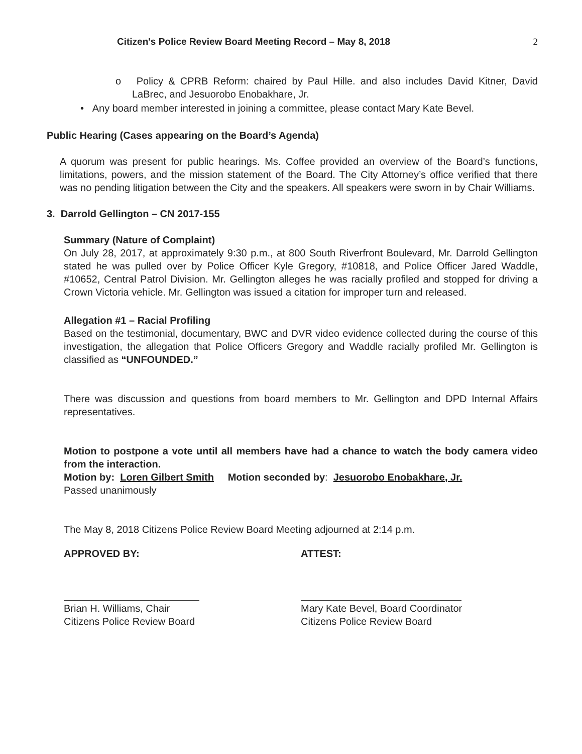Citizen's Police Review Board Meeting Record – May 8, 2018 2
o Policy & CPRB Reform: chaired by Paul Hille. and also includes David Kitner, David LaBrec, and Jesuorobo Enobakhare, Jr.
• Any board member interested in joining a committee, please contact Mary Kate Bevel.
Public Hearing (Cases appearing on the Board’s Agenda)
A quorum was present for public hearings. Ms. Coffee provided an overview of the Board’s functions, limitations, powers, and the mission statement of the Board. The City Attorney’s office verified that there was no pending litigation between the City and the speakers. All speakers were sworn in by Chair Williams.
3. Darrold Gellington – CN 2017-155
Summary (Nature of Complaint)
On July 28, 2017, at approximately 9:30 p.m., at 800 South Riverfront Boulevard, Mr. Darrold Gellington stated he was pulled over by Police Officer Kyle Gregory, #10818, and Police Officer Jared Waddle, #10652, Central Patrol Division. Mr. Gellington alleges he was racially profiled and stopped for driving a Crown Victoria vehicle. Mr. Gellington was issued a citation for improper turn and released.
Allegation #1 – Racial Profiling
Based on the testimonial, documentary, BWC and DVR video evidence collected during the course of this investigation, the allegation that Police Officers Gregory and Waddle racially profiled Mr. Gellington is classified as “UNFOUNDED.”
There was discussion and questions from board members to Mr. Gellington and DPD Internal Affairs representatives.
Motion to postpone a vote until all members have had a chance to watch the body camera video from the interaction.
Motion by: Loren Gilbert Smith Motion seconded by: Jesuorobo Enobakhare, Jr.
Passed unanimously
The May 8, 2018 Citizens Police Review Board Meeting adjourned at 2:14 p.m.
APPROVED BY:
Brian H. Williams, Chair
Citizens Police Review Board
ATTEST:
Mary Kate Bevel, Board Coordinator
Citizens Police Review Board